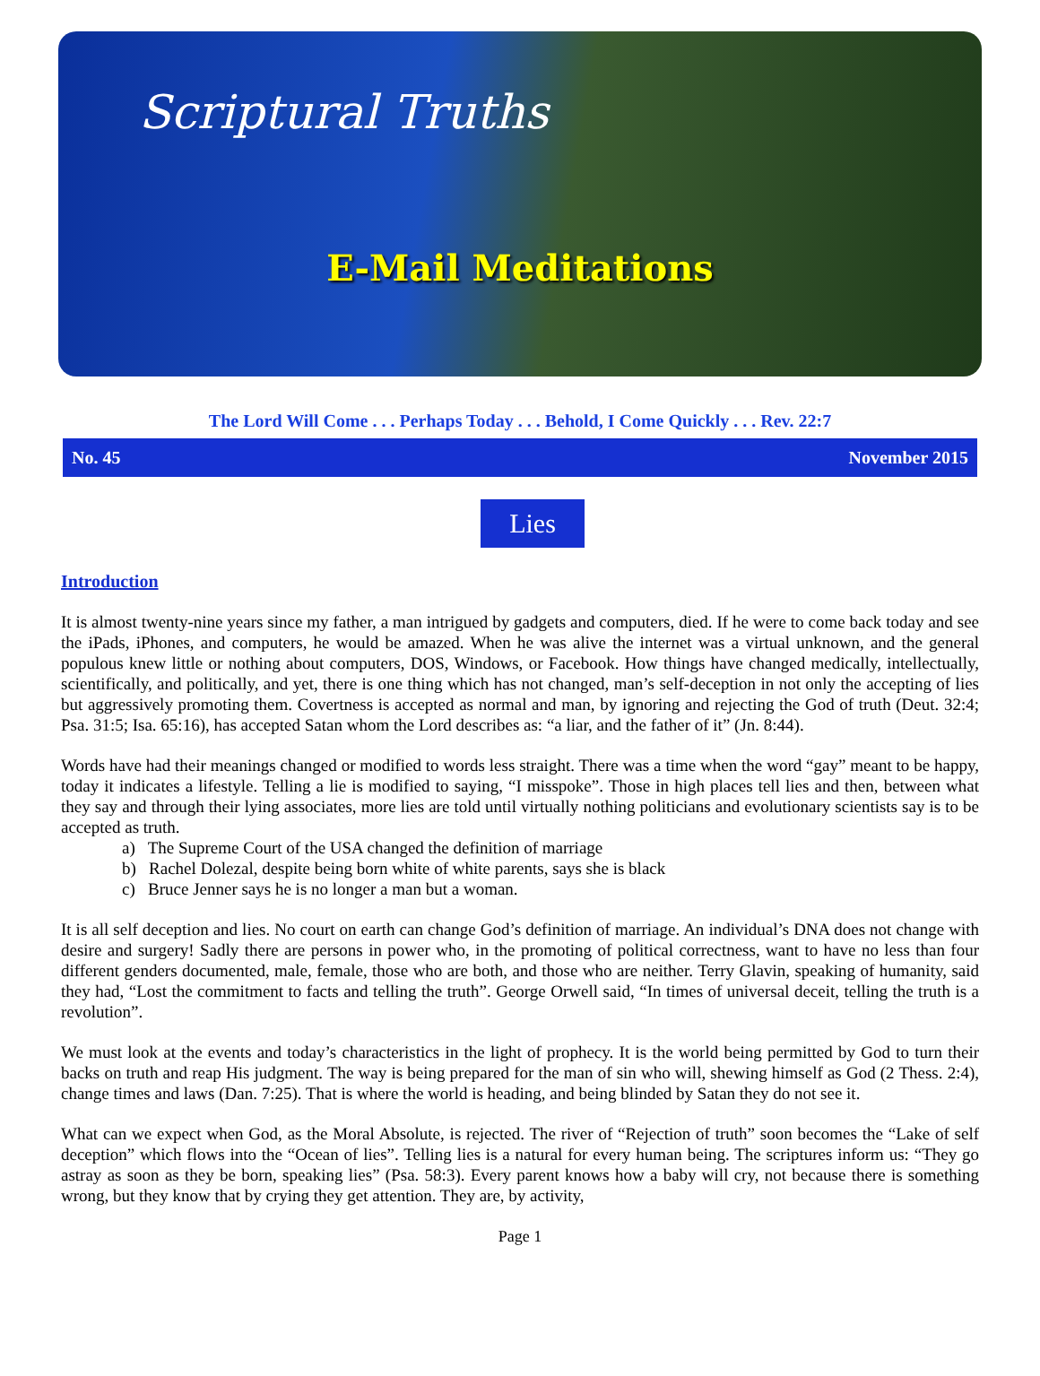Scriptural Truths
E-Mail Meditations
The Lord Will Come . . . Perhaps Today . . . Behold, I Come Quickly . . . Rev. 22:7
No. 45 November 2015
Lies
Introduction
It is almost twenty-nine years since my father, a man intrigued by gadgets and computers, died. If he were to come back today and see the iPads, iPhones, and computers, he would be amazed. When he was alive the internet was a virtual unknown, and the general populous knew little or nothing about computers, DOS, Windows, or Facebook. How things have changed medically, intellectually, scientifically, and politically, and yet, there is one thing which has not changed, man’s self-deception in not only the accepting of lies but aggressively promoting them. Covertness is accepted as normal and man, by ignoring and rejecting the God of truth (Deut. 32:4; Psa. 31:5; Isa. 65:16), has accepted Satan whom the Lord describes as: “a liar, and the father of it” (Jn. 8:44).
Words have had their meanings changed or modified to words less straight. There was a time when the word “gay” meant to be happy, today it indicates a lifestyle. Telling a lie is modified to saying, “I misspoke”. Those in high places tell lies and then, between what they say and through their lying associates, more lies are told until virtually nothing politicians and evolutionary scientists say is to be accepted as truth.
a) The Supreme Court of the USA changed the definition of marriage
b) Rachel Dolezal, despite being born white of white parents, says she is black
c) Bruce Jenner says he is no longer a man but a woman.
It is all self deception and lies. No court on earth can change God’s definition of marriage. An individual’s DNA does not change with desire and surgery! Sadly there are persons in power who, in the promoting of political correctness, want to have no less than four different genders documented, male, female, those who are both, and those who are neither. Terry Glavin, speaking of humanity, said they had, “Lost the commitment to facts and telling the truth”. George Orwell said, “In times of universal deceit, telling the truth is a revolution”.
We must look at the events and today’s characteristics in the light of prophecy. It is the world being permitted by God to turn their backs on truth and reap His judgment. The way is being prepared for the man of sin who will, shewing himself as God (2 Thess. 2:4), change times and laws (Dan. 7:25). That is where the world is heading, and being blinded by Satan they do not see it.
What can we expect when God, as the Moral Absolute, is rejected. The river of “Rejection of truth” soon becomes the “Lake of self deception” which flows into the “Ocean of lies”. Telling lies is a natural for every human being. The scriptures inform us: “They go astray as soon as they be born, speaking lies” (Psa. 58:3). Every parent knows how a baby will cry, not because there is something wrong, but they know that by crying they get attention. They are, by activity,
Page 1